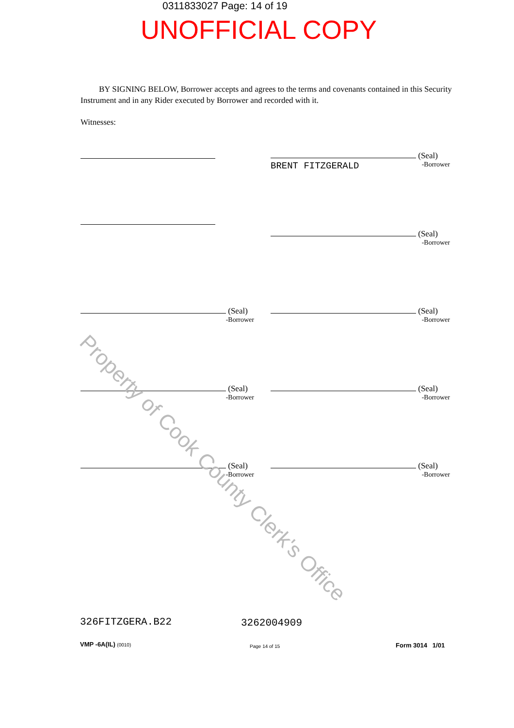0311833027 Page: 14 of 19
UNOFFICIAL COPY
BY SIGNING BELOW, Borrower accepts and agrees to the terms and covenants contained in this Security Instrument and in any Rider executed by Borrower and recorded with it.
Witnesses:
(Seal)
BRENT FITZGERALD
-Borrower
(Seal)
-Borrower
(Seal)
-Borrower
(Seal)
-Borrower
(Seal)
-Borrower
(Seal)
-Borrower
(Seal)
-Borrower
(Seal)
-Borrower
Property of Cook County Clerk's Office
326FITZGERA.B22 3262004909
VMP -6A(IL) (0010) Page 14 of 15 Form 3014 1/01